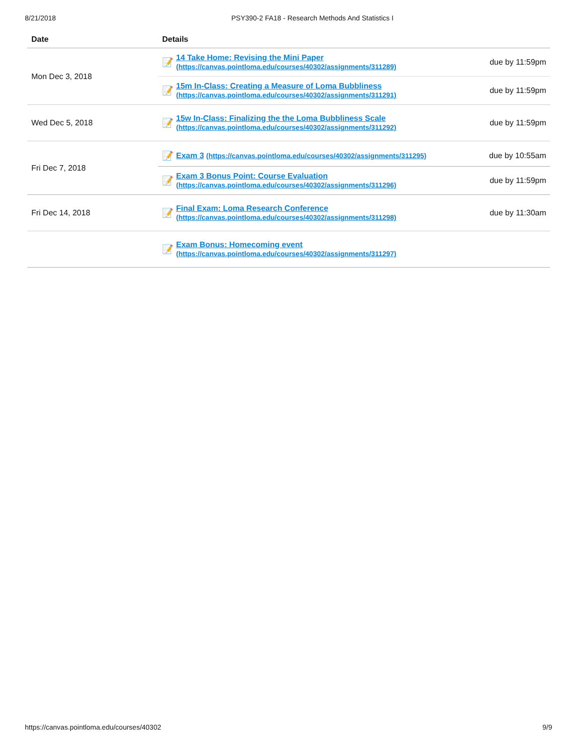8/21/2018 PSY390-2 FA18 - Research Methods And Statistics I
| Date | Details | |
| --- | --- | --- |
| Mon Dec 3, 2018 | 📝 14 Take Home: Revising the Mini Paper (https://canvas.pointloma.edu/courses/40302/assignments/311289) | due by 11:59pm |
| | 📝 15m In-Class: Creating a Measure of Loma Bubbliness (https://canvas.pointloma.edu/courses/40302/assignments/311291) | due by 11:59pm |
| Wed Dec 5, 2018 | 📝 15w In-Class: Finalizing the the Loma Bubbliness Scale (https://canvas.pointloma.edu/courses/40302/assignments/311292) | due by 11:59pm |
| Fri Dec 7, 2018 | 📝 Exam 3 (https://canvas.pointloma.edu/courses/40302/assignments/311295) | due by 10:55am |
| | 📝 Exam 3 Bonus Point: Course Evaluation (https://canvas.pointloma.edu/courses/40302/assignments/311296) | due by 11:59pm |
| Fri Dec 14, 2018 | 📝 Final Exam: Loma Research Conference (https://canvas.pointloma.edu/courses/40302/assignments/311298) | due by 11:30am |
| | 📝 Exam Bonus: Homecoming event (https://canvas.pointloma.edu/courses/40302/assignments/311297) | |
https://canvas.pointloma.edu/courses/40302 9/9